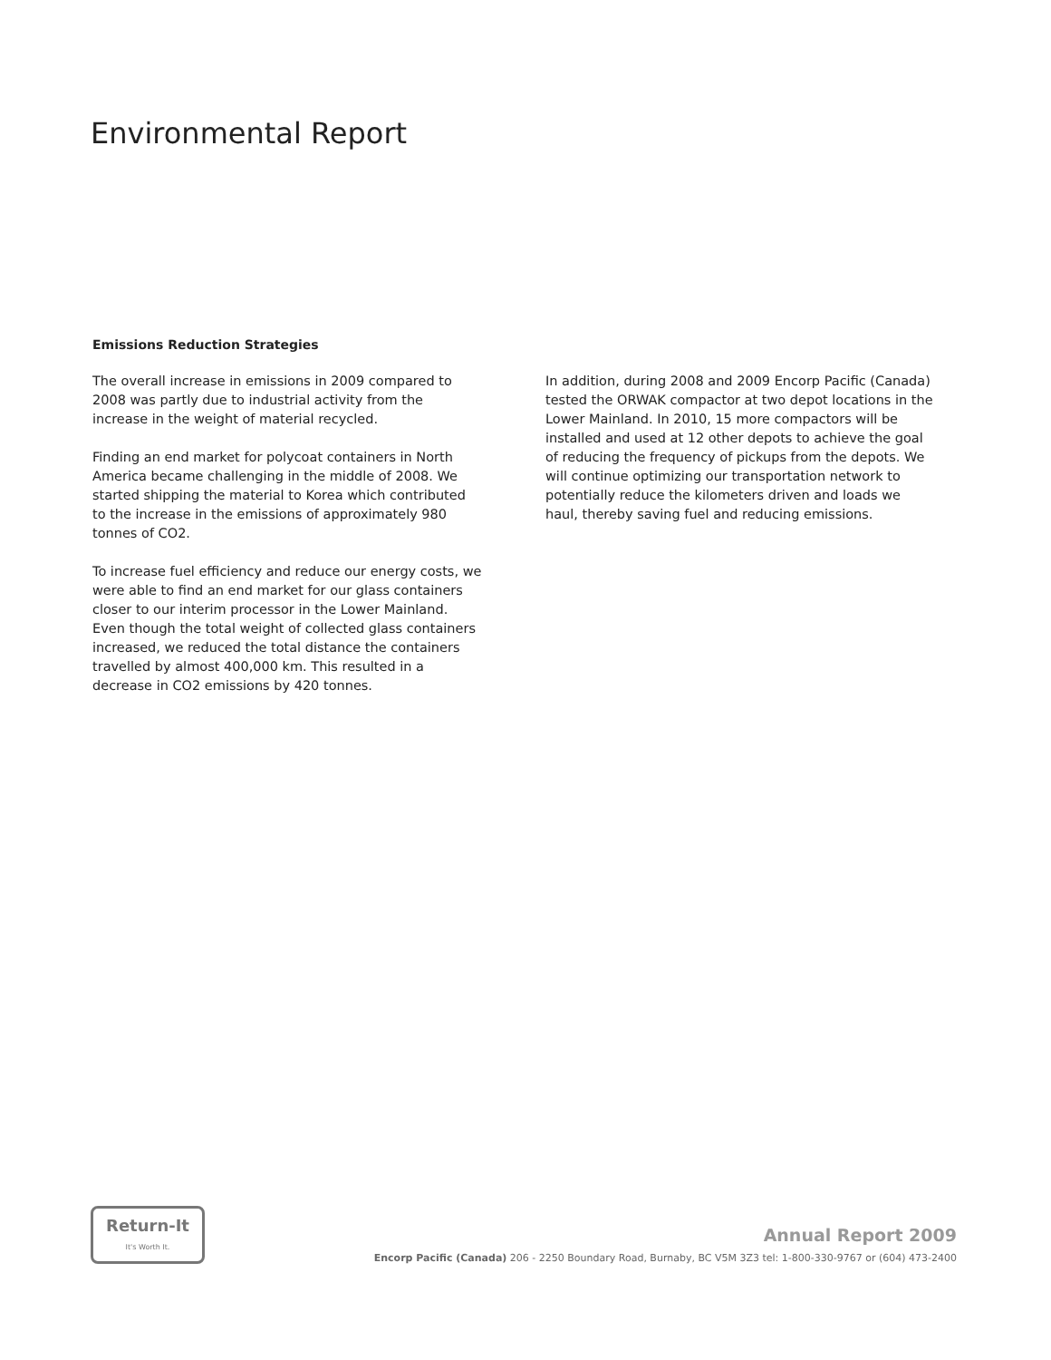Environmental Report
Emissions Reduction Strategies
The overall increase in emissions in 2009 compared to 2008 was partly due to industrial activity from the increase in the weight of material recycled.
Finding an end market for polycoat containers in North America became challenging in the middle of 2008. We started shipping the material to Korea which contributed to the increase in the emissions of approximately 980 tonnes of CO2.
To increase fuel efficiency and reduce our energy costs, we were able to find an end market for our glass containers closer to our interim processor in the Lower Mainland. Even though the total weight of collected glass containers increased, we reduced the total distance the containers travelled by almost 400,000 km. This resulted in a decrease in CO2 emissions by 420 tonnes.
In addition, during 2008 and 2009 Encorp Pacific (Canada) tested the ORWAK compactor at two depot locations in the Lower Mainland. In 2010, 15 more compactors will be installed and used at 12 other depots to achieve the goal of reducing the frequency of pickups from the depots. We will continue optimizing our transportation network to potentially reduce the kilometers driven and loads we haul, thereby saving fuel and reducing emissions.
Return-It
It's Worth It.
Annual Report 2009
Encorp Pacific (Canada) 206 - 2250 Boundary Road, Burnaby, BC V5M 3Z3 tel: 1-800-330-9767 or (604) 473-2400